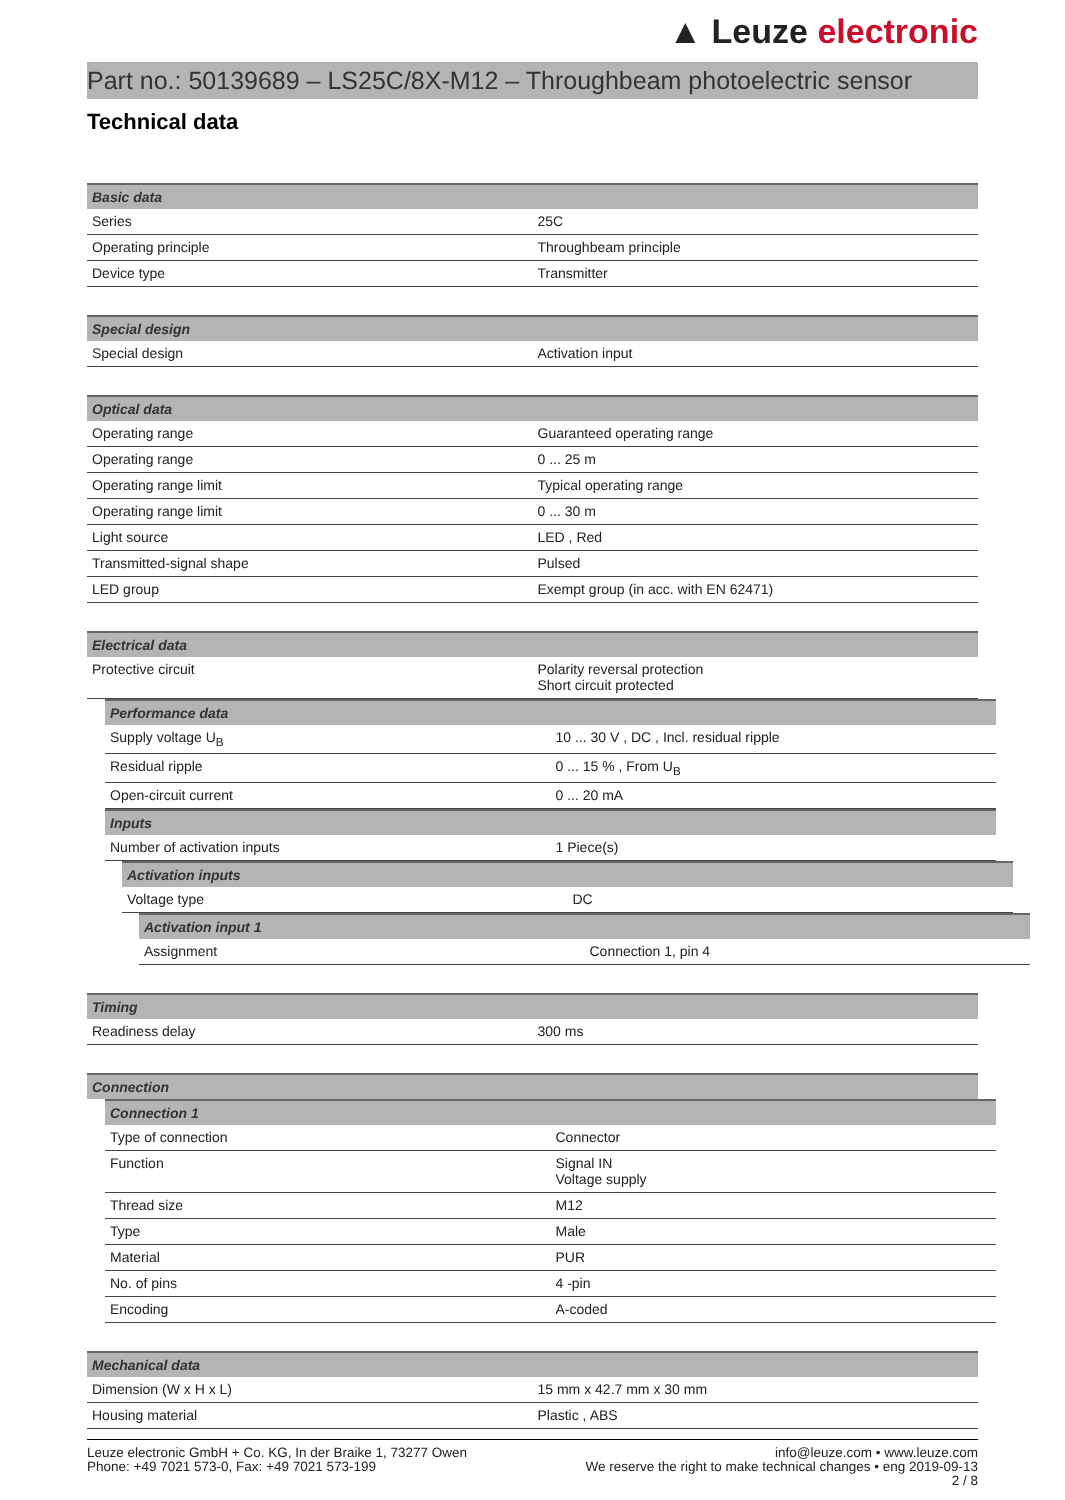▲ Leuze electronic
Part no.: 50139689 – LS25C/8X-M12 – Throughbeam photoelectric sensor
Technical data
| Basic data | |
| --- | --- |
| Series | 25C |
| Operating principle | Throughbeam principle |
| Device type | Transmitter |
| Special design | |
| --- | --- |
| Special design | Activation input |
| Optical data | |
| --- | --- |
| Operating range | Guaranteed operating range |
| Operating range | 0 ... 25 m |
| Operating range limit | Typical operating range |
| Operating range limit | 0 ... 30 m |
| Light source | LED , Red |
| Transmitted-signal shape | Pulsed |
| LED group | Exempt group (in acc. with EN 62471) |
| Electrical data | |
| --- | --- |
| Protective circuit | Polarity reversal protection Short circuit protected |
| Performance data | |
| --- | --- |
| Supply voltage U<sub>B</sub> | 10 ... 30 V , DC , Incl. residual ripple |
| Residual ripple | 0 ... 15 % , From U<sub>B</sub> |
| Open-circuit current | 0 ... 20 mA |
| Inputs | |
| --- | --- |
| Number of activation inputs | 1 Piece(s) |
| Activation inputs | |
| --- | --- |
| Voltage type | DC |
| Activation input 1 | |
| --- | --- |
| Assignment | Connection 1, pin 4 |
| Timing | |
| --- | --- |
| Readiness delay | 300 ms |
| Connection |
| --- |
| Connection 1 | |
| --- | --- |
| Type of connection | Connector |
| Function | Signal IN Voltage supply |
| Thread size | M12 |
| Type | Male |
| Material | PUR |
| No. of pins | 4 -pin |
| Encoding | A-coded |
| Mechanical data | |
| --- | --- |
| Dimension (W x H x L) | 15 mm x 42.7 mm x 30 mm |
| Housing material | Plastic , ABS |
Leuze electronic GmbH + Co. KG, In der Braike 1, 73277 Owen
Phone: +49 7021 573-0, Fax: +49 7021 573-199
info@leuze.com • www.leuze.com
We reserve the right to make technical changes • eng 2019-09-13
2 / 8